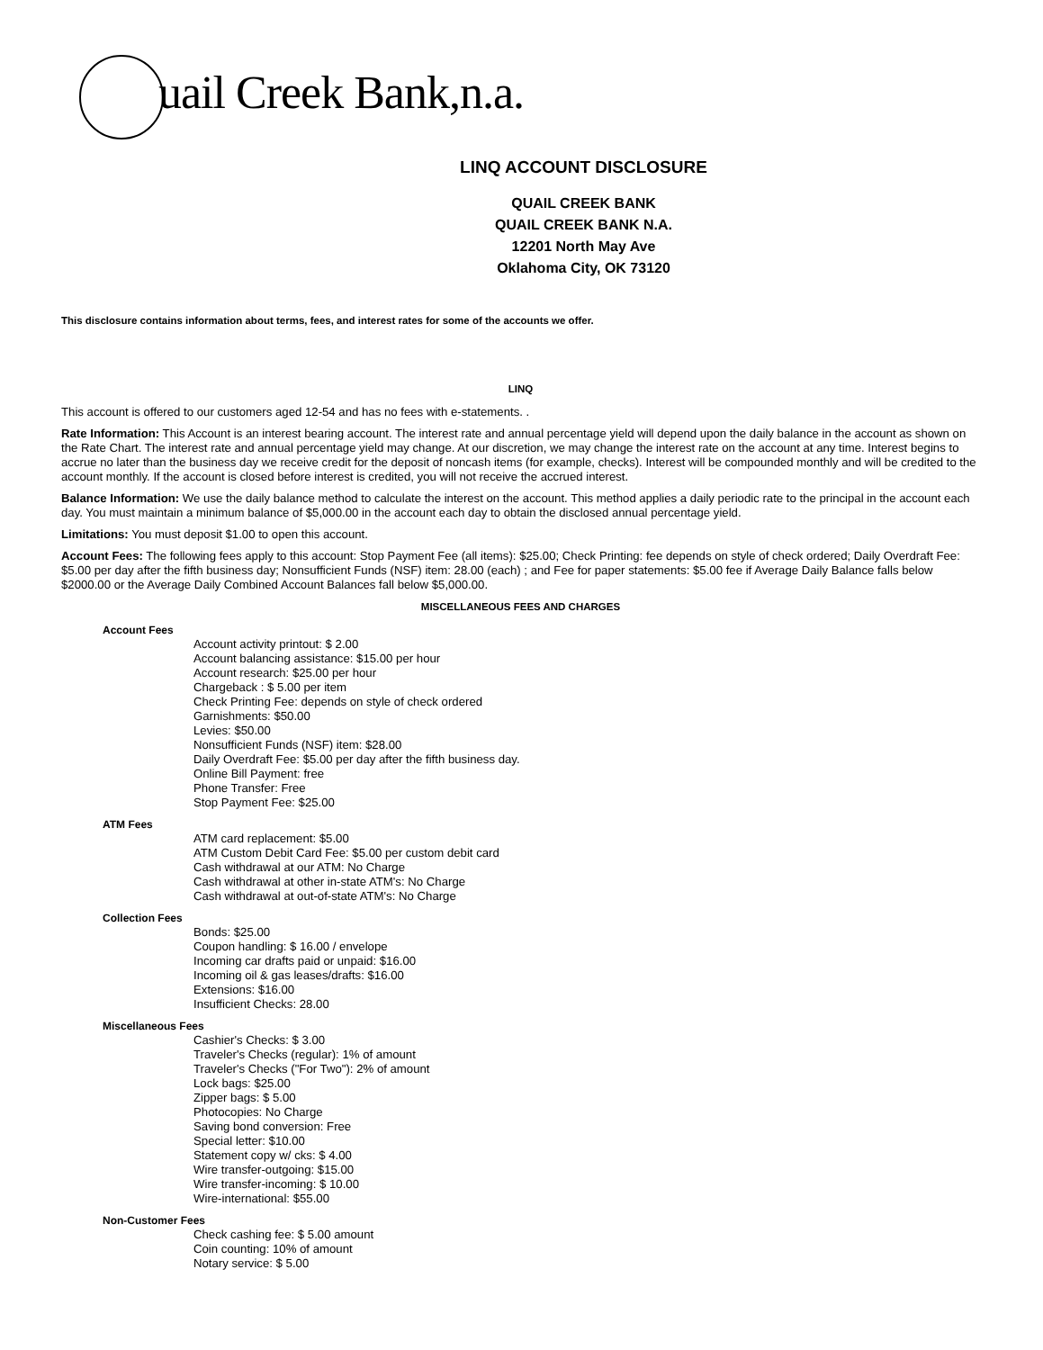uail Creek Bank,n.a.
LINQ ACCOUNT DISCLOSURE
QUAIL CREEK BANK
QUAIL CREEK BANK N.A.
12201 North May Ave
Oklahoma City, OK 73120
This disclosure contains information about terms, fees, and interest rates for some of the accounts we offer.
LINQ
This account is offered to our customers aged 12-54 and has no fees with e-statements. .
Rate Information: This Account is an interest bearing account. The interest rate and annual percentage yield will depend upon the daily balance in the account as shown on the Rate Chart. The interest rate and annual percentage yield may change. At our discretion, we may change the interest rate on the account at any time. Interest begins to accrue no later than the business day we receive credit for the deposit of noncash items (for example, checks). Interest will be compounded monthly and will be credited to the account monthly. If the account is closed before interest is credited, you will not receive the accrued interest.
Balance Information: We use the daily balance method to calculate the interest on the account. This method applies a daily periodic rate to the principal in the account each day. You must maintain a minimum balance of $5,000.00 in the account each day to obtain the disclosed annual percentage yield.
Limitations: You must deposit $1.00 to open this account.
Account Fees: The following fees apply to this account: Stop Payment Fee (all items): $25.00; Check Printing: fee depends on style of check ordered; Daily Overdraft Fee: $5.00 per day after the fifth business day; Nonsufficient Funds (NSF) item: 28.00 (each) ; and Fee for paper statements: $5.00 fee if Average Daily Balance falls below $2000.00 or the Average Daily Combined Account Balances fall below $5,000.00.
MISCELLANEOUS FEES AND CHARGES
Account Fees
Account activity printout: $ 2.00
Account balancing assistance: $15.00 per hour
Account research: $25.00 per hour
Chargeback : $ 5.00 per item
Check Printing Fee: depends on style of check ordered
Garnishments: $50.00
Levies: $50.00
Nonsufficient Funds (NSF) item: $28.00
Daily Overdraft Fee: $5.00 per day after the fifth business day.
Online Bill Payment: free
Phone Transfer: Free
Stop Payment Fee: $25.00
ATM Fees
ATM card replacement: $5.00
ATM Custom Debit Card Fee: $5.00 per custom debit card
Cash withdrawal at our ATM: No Charge
Cash withdrawal at other in-state ATM's: No Charge
Cash withdrawal at out-of-state ATM's: No Charge
Collection Fees
Bonds: $25.00
Coupon handling: $ 16.00 / envelope
Incoming car drafts paid or unpaid: $16.00
Incoming oil & gas leases/drafts: $16.00
Extensions: $16.00
Insufficient Checks: 28.00
Miscellaneous Fees
Cashier's Checks: $ 3.00
Traveler's Checks (regular): 1% of amount
Traveler's Checks ("For Two"): 2% of amount
Lock bags: $25.00
Zipper bags: $ 5.00
Photocopies: No Charge
Saving bond conversion: Free
Special letter: $10.00
Statement copy w/ cks: $ 4.00
Wire transfer-outgoing: $15.00
Wire transfer-incoming: $ 10.00
Wire-international: $55.00
Non-Customer Fees
Check cashing fee: $ 5.00 amount
Coin counting: 10% of amount
Notary service: $ 5.00